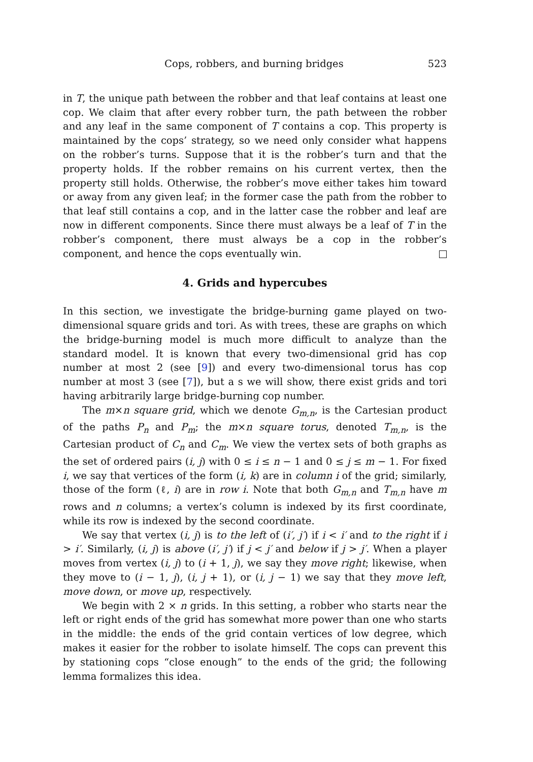Cops, robbers, and burning bridges 523
in T, the unique path between the robber and that leaf contains at least one cop. We claim that after every robber turn, the path between the robber and any leaf in the same component of T contains a cop. This property is maintained by the cops’ strategy, so we need only consider what happens on the robber’s turns. Suppose that it is the robber’s turn and that the property holds. If the robber remains on his current vertex, then the property still holds. Otherwise, the robber’s move either takes him toward or away from any given leaf; in the former case the path from the robber to that leaf still contains a cop, and in the latter case the robber and leaf are now in different components. Since there must always be a leaf of T in the robber’s component, there must always be a cop in the robber’s component, and hence the cops eventually win.
4. Grids and hypercubes
In this section, we investigate the bridge-burning game played on two-dimensional square grids and tori. As with trees, these are graphs on which the bridge-burning model is much more difficult to analyze than the standard model. It is known that every two-dimensional grid has cop number at most 2 (see [9]) and every two-dimensional torus has cop number at most 3 (see [7]), but a s we will show, there exist grids and tori having arbitrarily large bridge-burning cop number.
The m×n square grid, which we denote G<sub>m,n</sub>, is the Cartesian product of the paths P<sub>n</sub> and P<sub>m</sub>; the m×n square torus, denoted T<sub>m,n</sub>, is the Cartesian product of C<sub>n</sub> and C<sub>m</sub>. We view the vertex sets of both graphs as the set of ordered pairs (i, j) with 0 ≤ i ≤ n − 1 and 0 ≤ j ≤ m − 1. For fixed i, we say that vertices of the form (i, k) are in column i of the grid; similarly, those of the form (ℓ, i) are in row i. Note that both G<sub>m,n</sub> and T<sub>m,n</sub> have m rows and n columns; a vertex’s column is indexed by its first coordinate, while its row is indexed by the second coordinate.
We say that vertex (i, j) is to the left of (i′, j′) if i < i′ and to the right if i > i′. Similarly, (i, j) is above (i′, j′) if j < j′ and below if j > j′. When a player moves from vertex (i, j) to (i + 1, j), we say they move right; likewise, when they move to (i − 1, j), (i, j + 1), or (i, j − 1) we say that they move left, move down, or move up, respectively.
We begin with 2 × n grids. In this setting, a robber who starts near the left or right ends of the grid has somewhat more power than one who starts in the middle: the ends of the grid contain vertices of low degree, which makes it easier for the robber to isolate himself. The cops can prevent this by stationing cops “close enough” to the ends of the grid; the following lemma formalizes this idea.